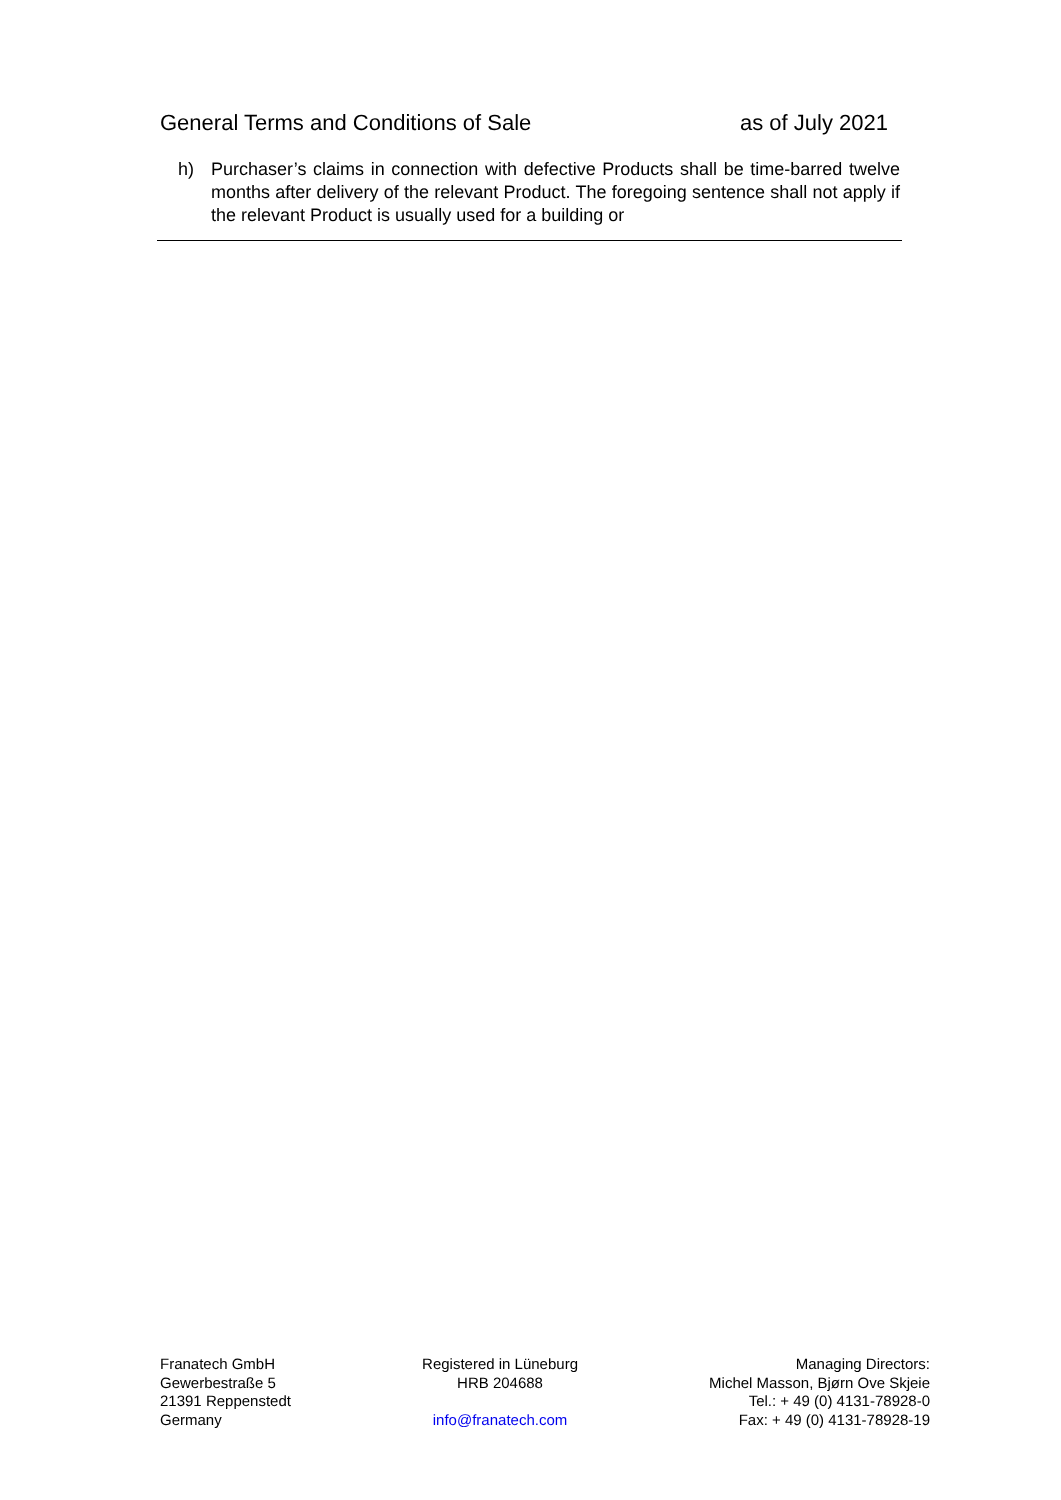General Terms and Conditions of Sale as of July 2021
h) Purchaser’s claims in connection with defective Products shall be time-barred twelve months after delivery of the relevant Product. The foregoing sentence shall not apply if the relevant Product is usually used for a building or
Franatech GmbH
Gewerbestraße 5
21391 Reppenstedt
Germany
Registered in Lüneburg
HRB 204688
info@franatech.com
Managing Directors:
Michel Masson, Bjørn Ove Skjeie
Tel.: + 49 (0) 4131-78928-0
Fax: + 49 (0) 4131-78928-19